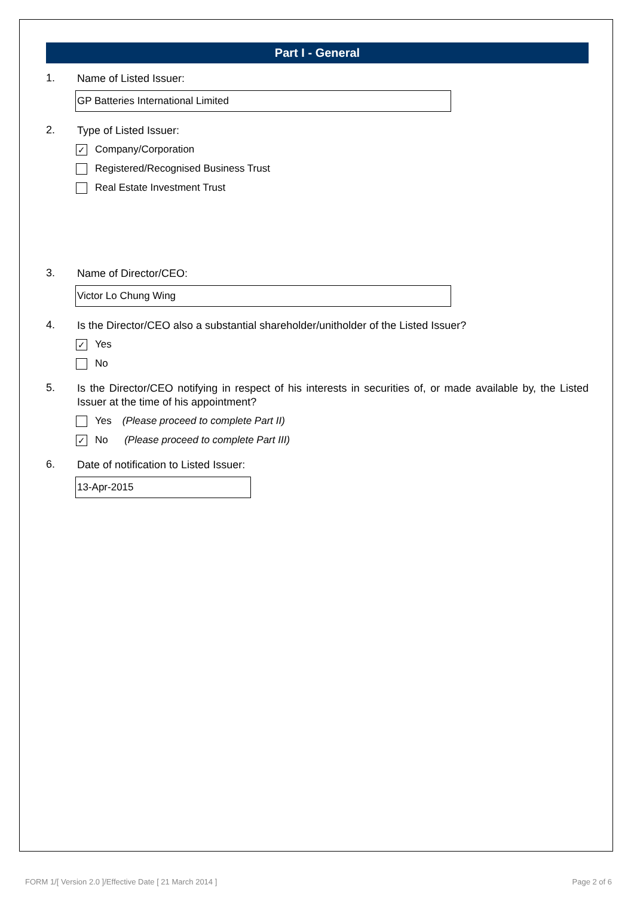Part I - General
1. Name of Listed Issuer:
GP Batteries International Limited
2. Type of Listed Issuer:
✓ Company/Corporation
Registered/Recognised Business Trust
Real Estate Investment Trust
3. Name of Director/CEO:
Victor Lo Chung Wing
4. Is the Director/CEO also a substantial shareholder/unitholder of the Listed Issuer?
✓ Yes
No
5. Is the Director/CEO notifying in respect of his interests in securities of, or made available by, the Listed Issuer at the time of his appointment?
Yes (Please proceed to complete Part II)
✓ No (Please proceed to complete Part III)
6. Date of notification to Listed Issuer:
13-Apr-2015
FORM 1/[ Version 2.0 ]/Effective Date [ 21 March 2014 ]
Page 2 of 6